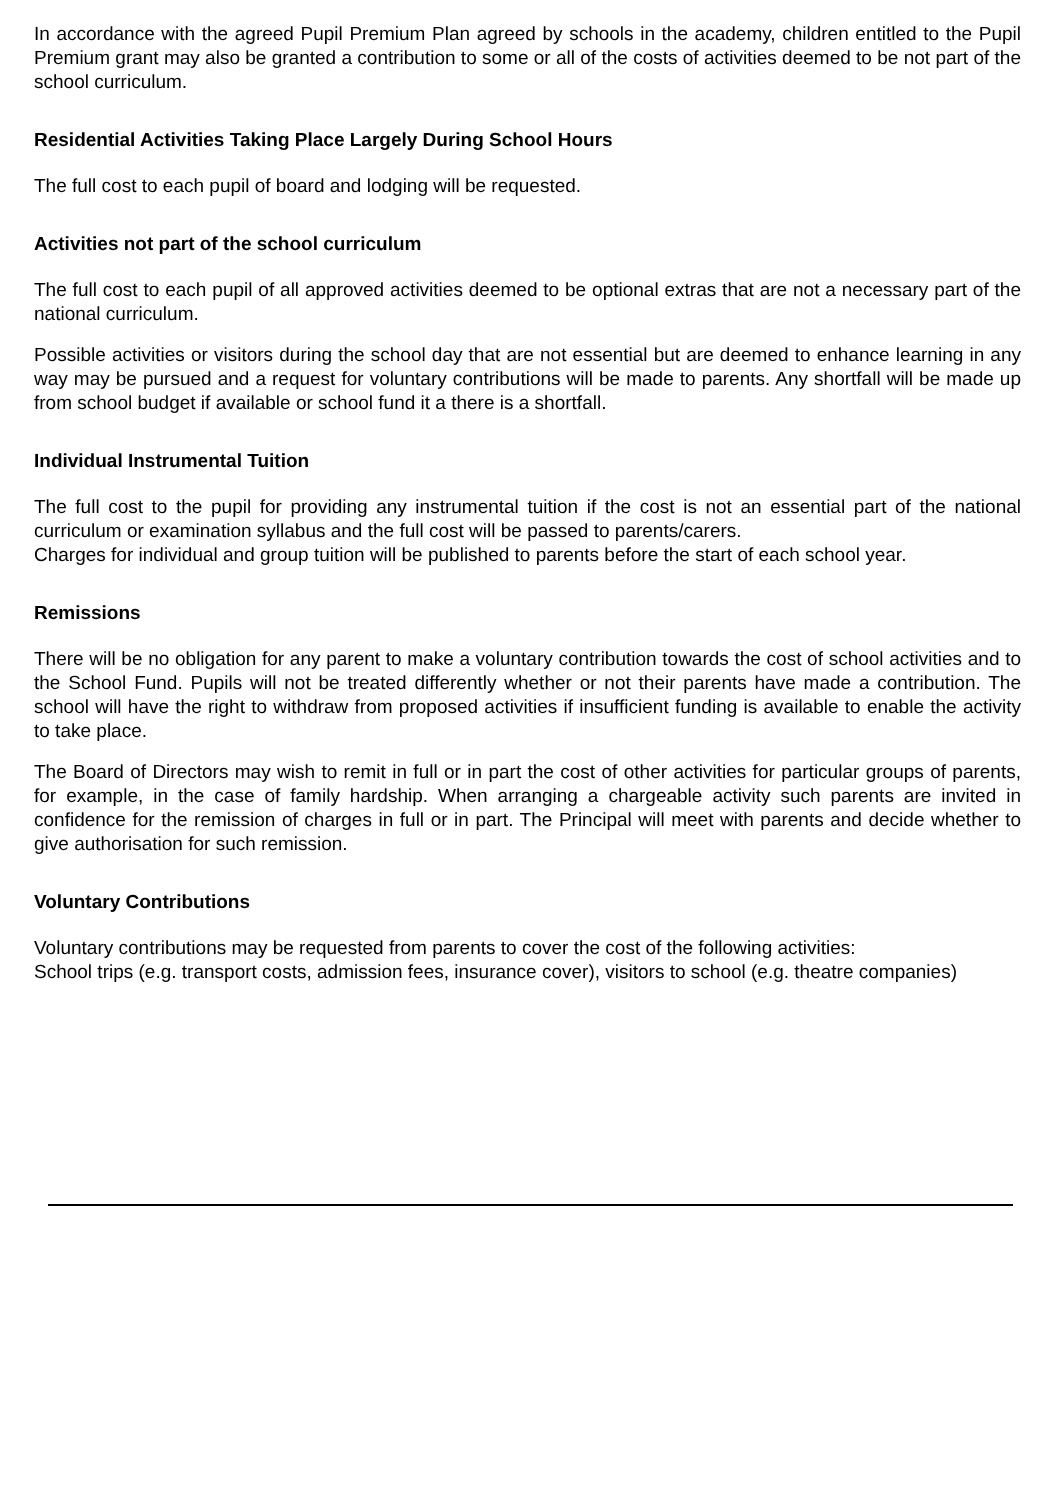In accordance with the agreed Pupil Premium Plan agreed by schools in the academy, children entitled to the Pupil Premium grant may also be granted a contribution to some or all of the costs of activities deemed to be not part of the school curriculum.
Residential Activities Taking Place Largely During School Hours
The full cost to each pupil of board and lodging will be requested.
Activities not part of the school curriculum
The full cost to each pupil of all approved activities deemed to be optional extras that are not a necessary part of the national curriculum.
Possible activities or visitors during the school day that are not essential but are deemed to enhance learning in any way may be pursued and a request for voluntary contributions will be made to parents. Any shortfall will be made up from school budget if available or school fund it a there is a shortfall.
Individual Instrumental Tuition
The full cost to the pupil for providing any instrumental tuition if the cost is not an essential part of the national curriculum or examination syllabus and the full cost will be passed to parents/carers.
Charges for individual and group tuition will be published to parents before the start of each school year.
Remissions
There will be no obligation for any parent to make a voluntary contribution towards the cost of school activities and to the School Fund. Pupils will not be treated differently whether or not their parents have made a contribution. The school will have the right to withdraw from proposed activities if insufficient funding is available to enable the activity to take place.
The Board of Directors may wish to remit in full or in part the cost of other activities for particular groups of parents, for example, in the case of family hardship. When arranging a chargeable activity such parents are invited in confidence for the remission of charges in full or in part. The Principal will meet with parents and decide whether to give authorisation for such remission.
Voluntary Contributions
Voluntary contributions may be requested from parents to cover the cost of the following activities:
School trips (e.g. transport costs, admission fees, insurance cover), visitors to school (e.g. theatre companies)